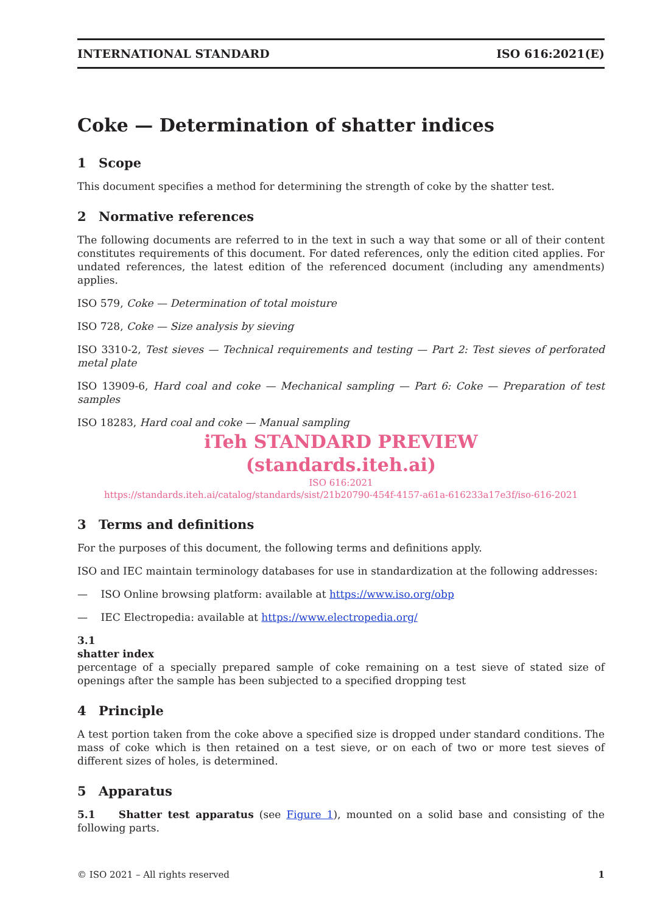INTERNATIONAL STANDARD ISO 616:2021(E)
Coke — Determination of shatter indices
1 Scope
This document specifies a method for determining the strength of coke by the shatter test.
2 Normative references
The following documents are referred to in the text in such a way that some or all of their content constitutes requirements of this document. For dated references, only the edition cited applies. For undated references, the latest edition of the referenced document (including any amendments) applies.
ISO 579, Coke — Determination of total moisture
ISO 728, Coke — Size analysis by sieving
ISO 3310-2, Test sieves — Technical requirements and testing — Part 2: Test sieves of perforated metal plate
ISO 13909-6, Hard coal and coke — Mechanical sampling — Part 6: Coke — Preparation of test samples
ISO 18283, Hard coal and coke — Manual sampling
iTeh STANDARD PREVIEW
(standards.iteh.ai)
ISO 616:2021
https://standards.iteh.ai/catalog/standards/sist/21b20790-454f-4157-a61a-616233a17e3f/iso-616-2021
3 Terms and definitions
For the purposes of this document, the following terms and definitions apply.
ISO and IEC maintain terminology databases for use in standardization at the following addresses:
— ISO Online browsing platform: available at https://www.iso.org/obp
— IEC Electropedia: available at https://www.electropedia.org/
3.1
shatter index
percentage of a specially prepared sample of coke remaining on a test sieve of stated size of openings after the sample has been subjected to a specified dropping test
4 Principle
A test portion taken from the coke above a specified size is dropped under standard conditions. The mass of coke which is then retained on a test sieve, or on each of two or more test sieves of different sizes of holes, is determined.
5 Apparatus
5.1 Shatter test apparatus (see Figure 1), mounted on a solid base and consisting of the following parts.
© ISO 2021 – All rights reserved 1